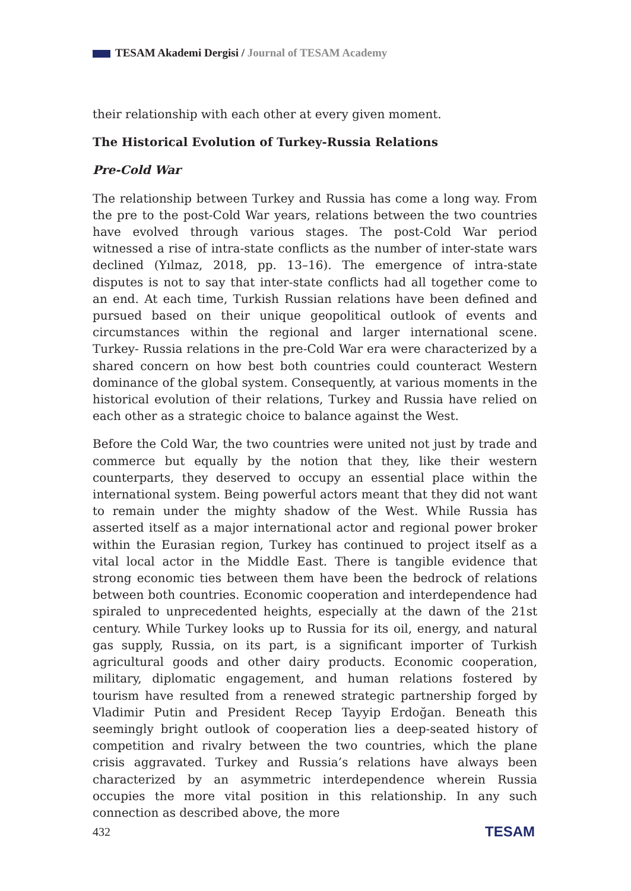TESAM Akademi Dergisi / Journal of TESAM Academy
their relationship with each other at every given moment.
The Historical Evolution of Turkey-Russia Relations
Pre-Cold War
The relationship between Turkey and Russia has come a long way. From the pre to the post-Cold War years, relations between the two countries have evolved through various stages. The post-Cold War period witnessed a rise of intra-state conflicts as the number of inter-state wars declined (Yılmaz, 2018, pp. 13–16). The emergence of intra-state disputes is not to say that inter-state conflicts had all together come to an end. At each time, Turkish Russian relations have been defined and pursued based on their unique geopolitical outlook of events and circumstances within the regional and larger international scene. Turkey- Russia relations in the pre-Cold War era were characterized by a shared concern on how best both countries could counteract Western dominance of the global system. Consequently, at various moments in the historical evolution of their relations, Turkey and Russia have relied on each other as a strategic choice to balance against the West.
Before the Cold War, the two countries were united not just by trade and commerce but equally by the notion that they, like their western counterparts, they deserved to occupy an essential place within the international system. Being powerful actors meant that they did not want to remain under the mighty shadow of the West. While Russia has asserted itself as a major international actor and regional power broker within the Eurasian region, Turkey has continued to project itself as a vital local actor in the Middle East. There is tangible evidence that strong economic ties between them have been the bedrock of relations between both countries. Economic cooperation and interdependence had spiraled to unprecedented heights, especially at the dawn of the 21st century. While Turkey looks up to Russia for its oil, energy, and natural gas supply, Russia, on its part, is a significant importer of Turkish agricultural goods and other dairy products. Economic cooperation, military, diplomatic engagement, and human relations fostered by tourism have resulted from a renewed strategic partnership forged by Vladimir Putin and President Recep Tayyip Erdoğan. Beneath this seemingly bright outlook of cooperation lies a deep-seated history of competition and rivalry between the two countries, which the plane crisis aggravated. Turkey and Russia’s relations have always been characterized by an asymmetric interdependence wherein Russia occupies the more vital position in this relationship. In any such connection as described above, the more
432 TESAM